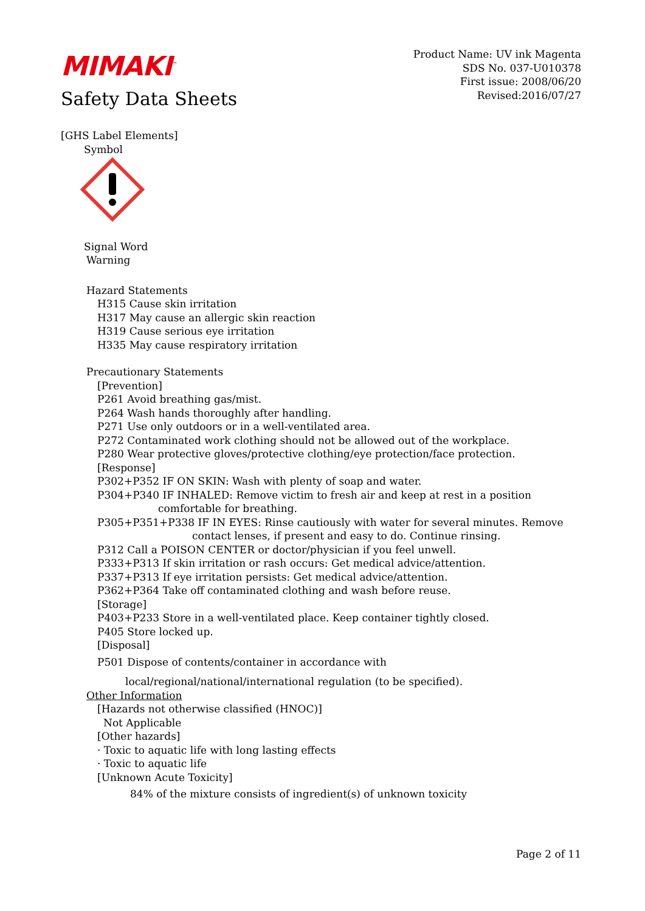MIMAKI<sup>™</sup>
Product Name: UV ink Magenta
SDS No. 037-U010378
First issue: 2008/06/20
Revised:2016/07/27
Safety Data Sheets
[GHS Label Elements]
Symbol
Signal Word
Warning
Hazard Statements
H315 Cause skin irritation
H317 May cause an allergic skin reaction
H319 Cause serious eye irritation
H335 May cause respiratory irritation
Precautionary Statements
[Prevention]
P261 Avoid breathing gas/mist.
P264 Wash hands thoroughly after handling.
P271 Use only outdoors or in a well-ventilated area.
P272 Contaminated work clothing should not be allowed out of the workplace.
P280 Wear protective gloves/protective clothing/eye protection/face protection.
[Response]
P302+P352 IF ON SKIN: Wash with plenty of soap and water.
P304+P340 IF INHALED: Remove victim to fresh air and keep at rest in a position
comfortable for breathing.
P305+P351+P338 IF IN EYES: Rinse cautiously with water for several minutes. Remove
contact lenses, if present and easy to do. Continue rinsing.
P312 Call a POISON CENTER or doctor/physician if you feel unwell.
P333+P313 If skin irritation or rash occurs: Get medical advice/attention.
P337+P313 If eye irritation persists: Get medical advice/attention.
P362+P364 Take off contaminated clothing and wash before reuse.
[Storage]
P403+P233 Store in a well-ventilated place. Keep container tightly closed.
P405 Store locked up.
[Disposal]
P501 Dispose of contents/container in accordance with
local/regional/national/international regulation (to be specified).
Other Information
[Hazards not otherwise classified (HNOC)]
Not Applicable
[Other hazards]
· Toxic to aquatic life with long lasting effects
· Toxic to aquatic life
[Unknown Acute Toxicity]
84% of the mixture consists of ingredient(s) of unknown toxicity
Page 2 of 11